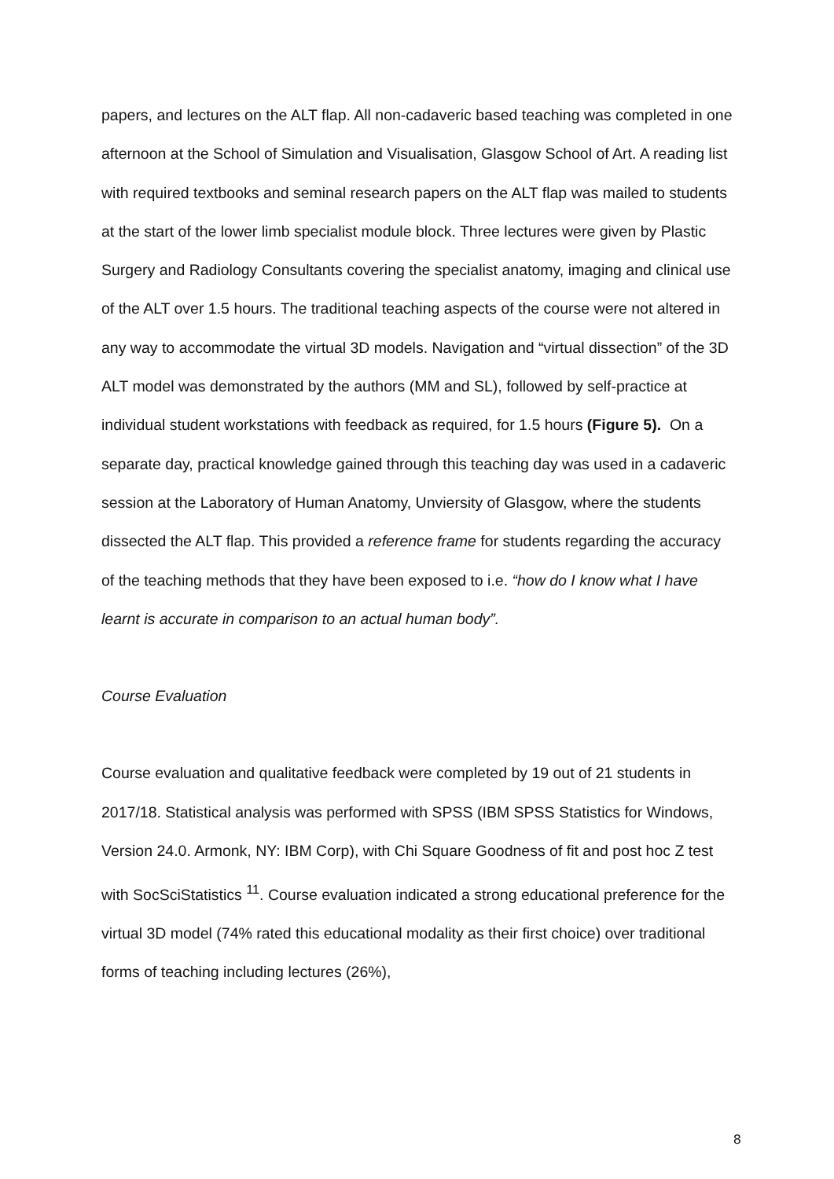papers, and lectures on the ALT flap. All non-cadaveric based teaching was completed in one afternoon at the School of Simulation and Visualisation, Glasgow School of Art. A reading list with required textbooks and seminal research papers on the ALT flap was mailed to students at the start of the lower limb specialist module block. Three lectures were given by Plastic Surgery and Radiology Consultants covering the specialist anatomy, imaging and clinical use of the ALT over 1.5 hours. The traditional teaching aspects of the course were not altered in any way to accommodate the virtual 3D models. Navigation and “virtual dissection” of the 3D ALT model was demonstrated by the authors (MM and SL), followed by self-practice at individual student workstations with feedback as required, for 1.5 hours (Figure 5). On a separate day, practical knowledge gained through this teaching day was used in a cadaveric session at the Laboratory of Human Anatomy, Unviersity of Glasgow, where the students dissected the ALT flap. This provided a reference frame for students regarding the accuracy of the teaching methods that they have been exposed to i.e. “how do I know what I have learnt is accurate in comparison to an actual human body”.
Course Evaluation
Course evaluation and qualitative feedback were completed by 19 out of 21 students in 2017/18. Statistical analysis was performed with SPSS (IBM SPSS Statistics for Windows, Version 24.0. Armonk, NY: IBM Corp), with Chi Square Goodness of fit and post hoc Z test with SocSciStatistics <sup>11</sup>. Course evaluation indicated a strong educational preference for the virtual 3D model (74% rated this educational modality as their first choice) over traditional forms of teaching including lectures (26%),
8